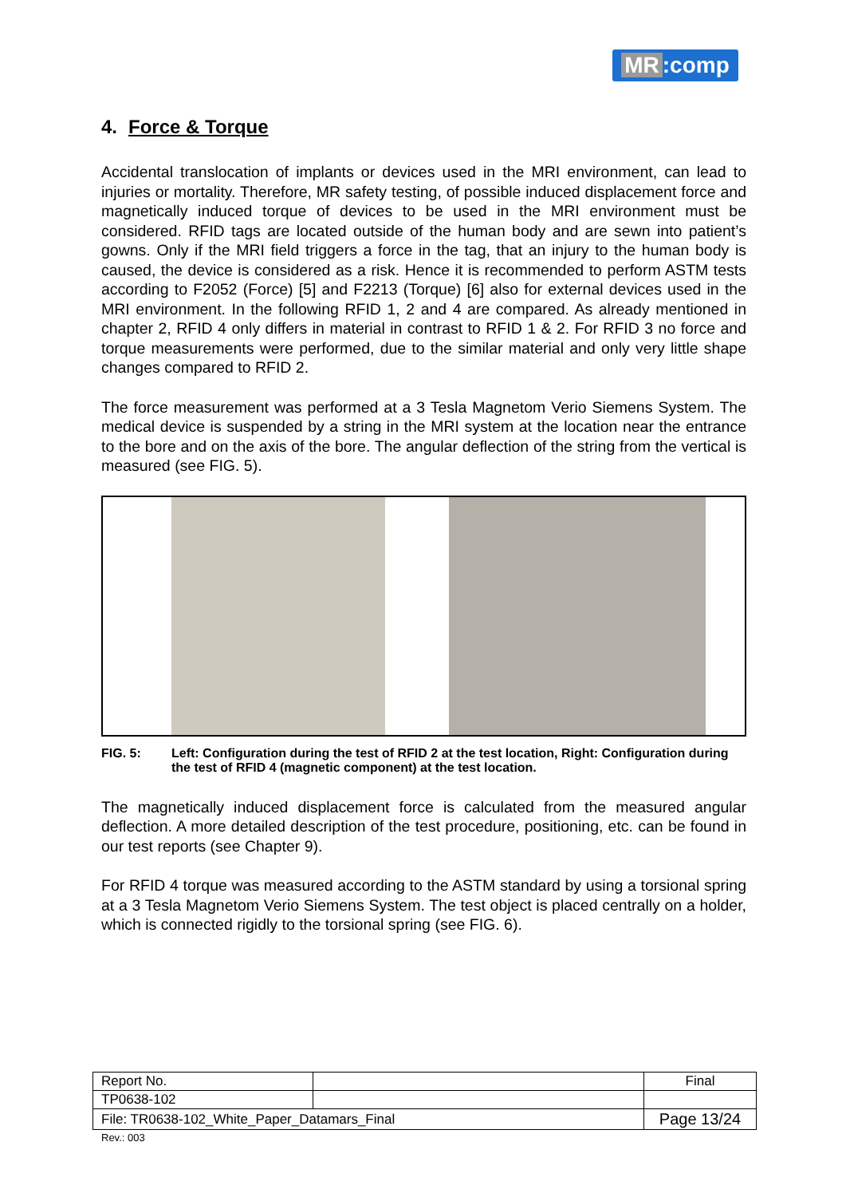MR:comp
4. Force & Torque
Accidental translocation of implants or devices used in the MRI environment, can lead to injuries or mortality. Therefore, MR safety testing, of possible induced displacement force and magnetically induced torque of devices to be used in the MRI environment must be considered. RFID tags are located outside of the human body and are sewn into patient’s gowns. Only if the MRI field triggers a force in the tag, that an injury to the human body is caused, the device is considered as a risk. Hence it is recommended to perform ASTM tests according to F2052 (Force) [5] and F2213 (Torque) [6] also for external devices used in the MRI environment. In the following RFID 1, 2 and 4 are compared. As already mentioned in chapter 2, RFID 4 only differs in material in contrast to RFID 1 & 2. For RFID 3 no force and torque measurements were performed, due to the similar material and only very little shape changes compared to RFID 2.
The force measurement was performed at a 3 Tesla Magnetom Verio Siemens System. The medical device is suspended by a string in the MRI system at the location near the entrance to the bore and on the axis of the bore. The angular deflection of the string from the vertical is measured (see FIG. 5).
FIG. 5: Left: Configuration during the test of RFID 2 at the test location, Right: Configuration during the test of RFID 4 (magnetic component) at the test location.
The magnetically induced displacement force is calculated from the measured angular deflection. A more detailed description of the test procedure, positioning, etc. can be found in our test reports (see Chapter 9).
For RFID 4 torque was measured according to the ASTM standard by using a torsional spring at a 3 Tesla Magnetom Verio Siemens System. The test object is placed centrally on a holder, which is connected rigidly to the torsional spring (see FIG. 6).
| Report No. | | Final |
| TP0638-102 | | |
| File: TR0638-102_White_Paper_Datamars_Final | | Page 13/24 |
Rev.: 003